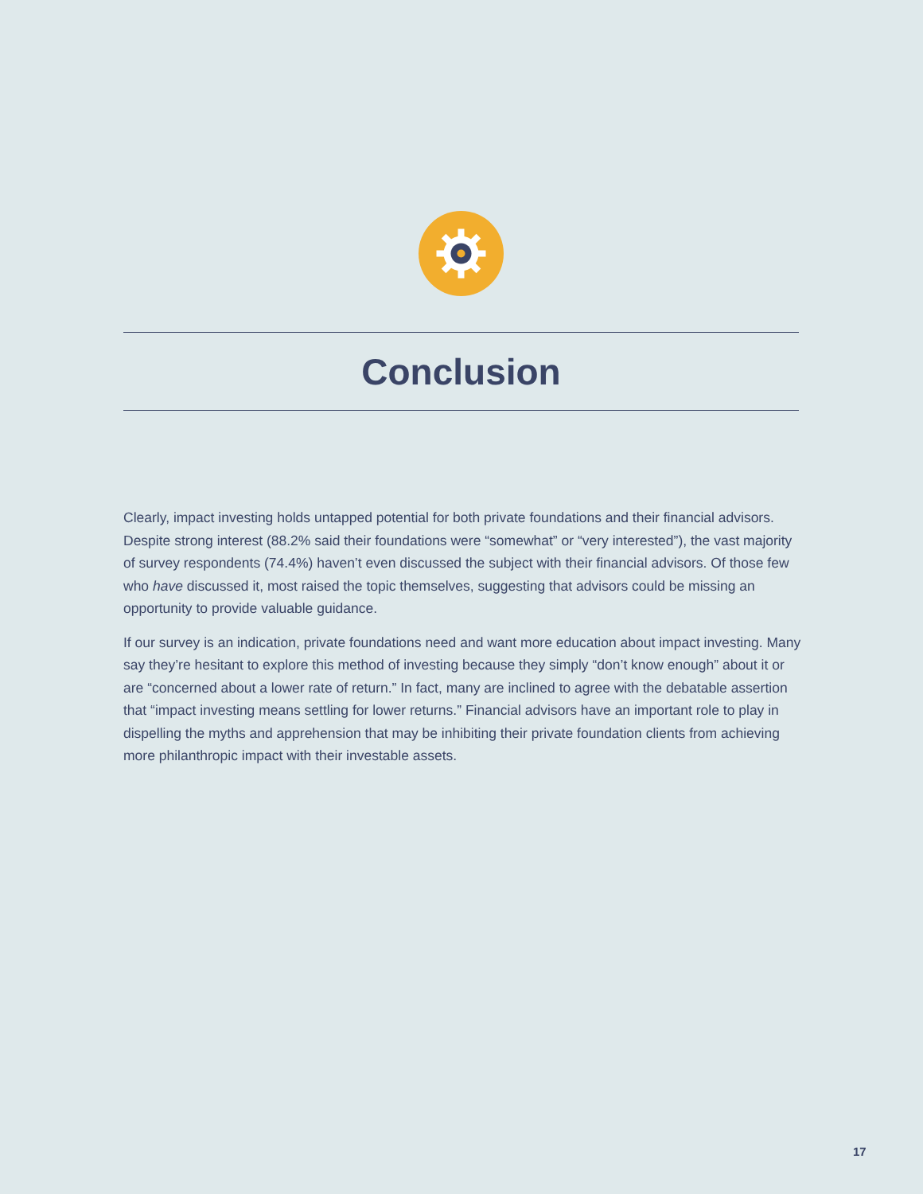Conclusion
Clearly, impact investing holds untapped potential for both private foundations and their financial advisors. Despite strong interest (88.2% said their foundations were “somewhat” or “very interested”), the vast majority of survey respondents (74.4%) haven’t even discussed the subject with their financial advisors. Of those few who have discussed it, most raised the topic themselves, suggesting that advisors could be missing an opportunity to provide valuable guidance.
If our survey is an indication, private foundations need and want more education about impact investing. Many say they’re hesitant to explore this method of investing because they simply “don’t know enough” about it or are “concerned about a lower rate of return.” In fact, many are inclined to agree with the debatable assertion that “impact investing means settling for lower returns.” Financial advisors have an important role to play in dispelling the myths and apprehension that may be inhibiting their private foundation clients from achieving more philanthropic impact with their investable assets.
17